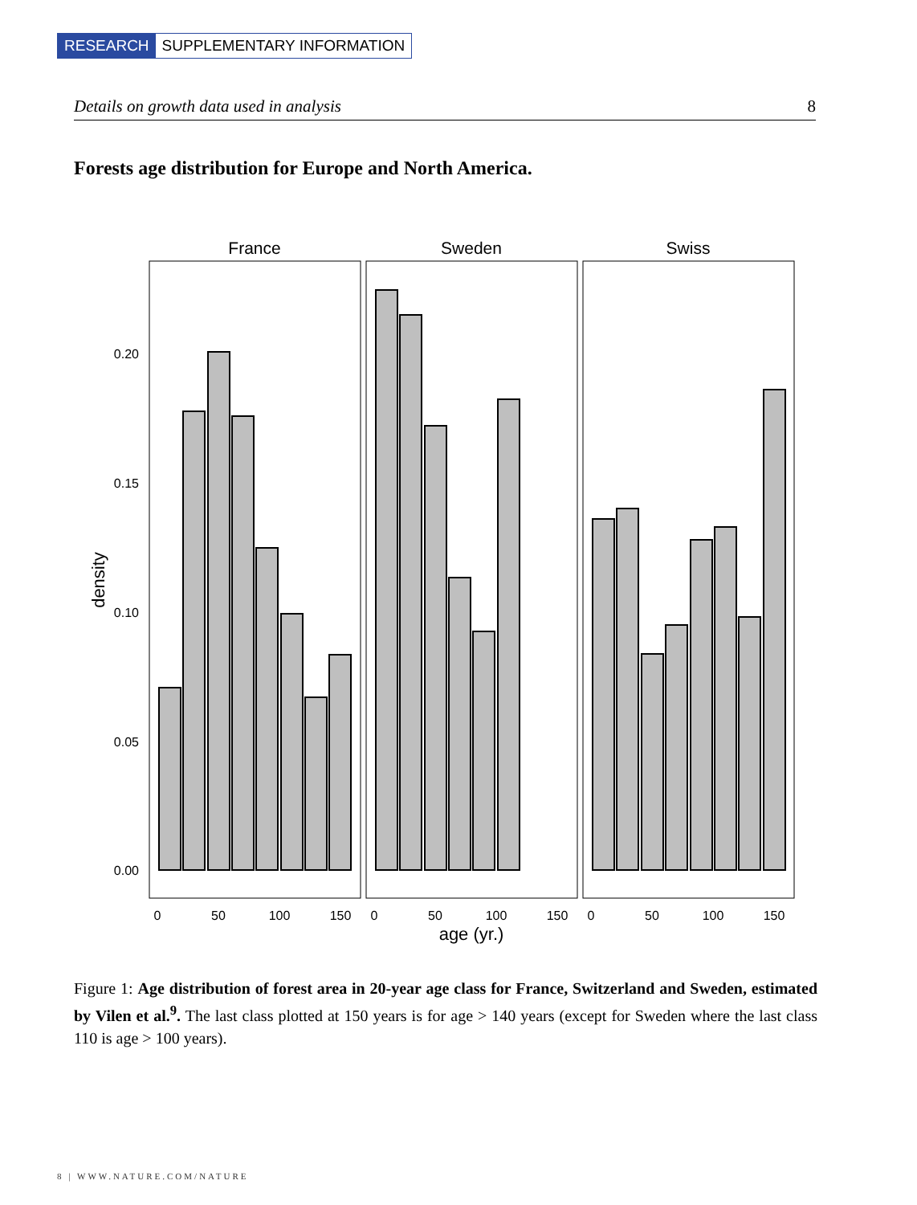RESEARCH SUPPLEMENTARY INFORMATION
Details on growth data used in analysis 8
Forests age distribution for Europe and North America.
France
Sweden
Swiss
0.20
0.15
0.10
0.05
0.00
0
50
100
150
0
50
100
150
0
50
100
150
age (yr.)
density
Figure 1: Age distribution of forest area in 20-year age class for France, Switzerland and Sweden, estimated by Vilen et al.<sup>9</sup>. The last class plotted at 150 years is for age > 140 years (except for Sweden where the last class 110 is age > 100 years).
8 | WWW.NATURE.COM/NATURE